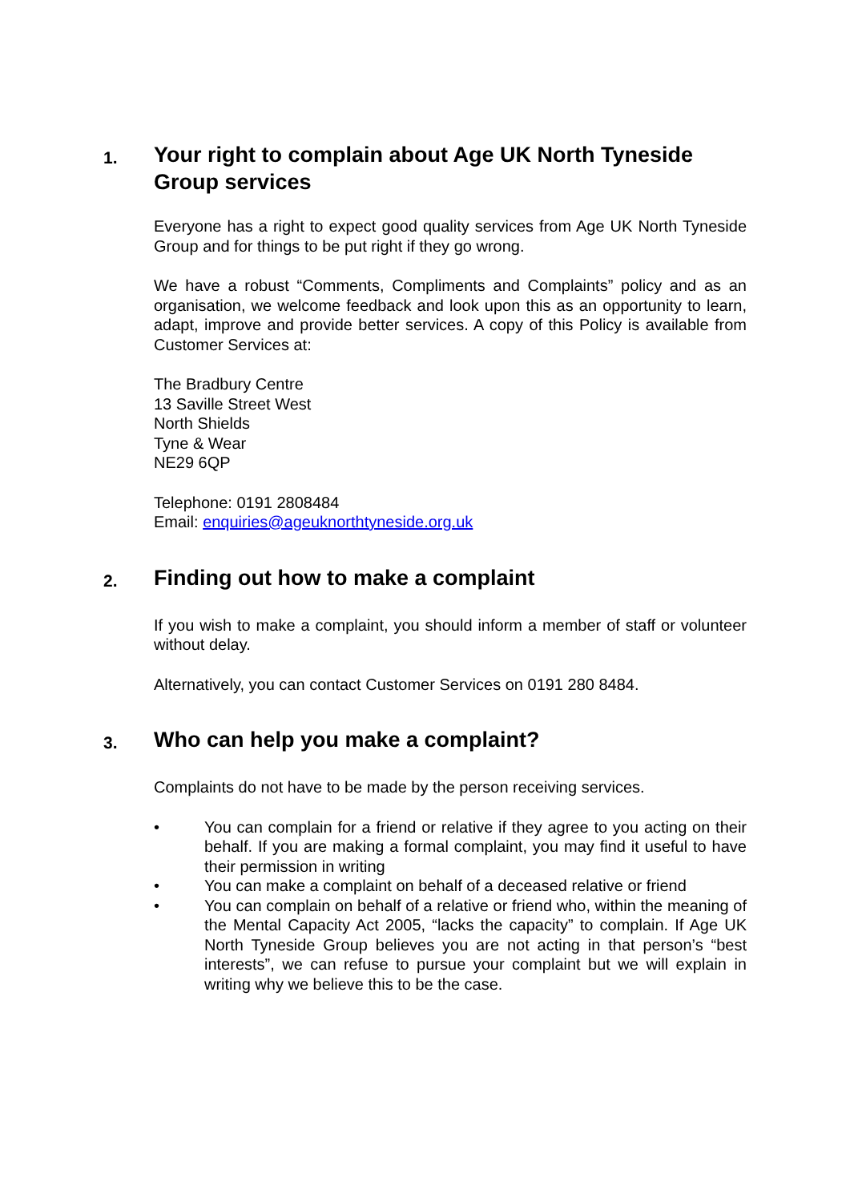1. Your right to complain about Age UK North Tyneside Group services
Everyone has a right to expect good quality services from Age UK North Tyneside Group and for things to be put right if they go wrong.
We have a robust “Comments, Compliments and Complaints” policy and as an organisation, we welcome feedback and look upon this as an opportunity to learn, adapt, improve and provide better services. A copy of this Policy is available from Customer Services at:
The Bradbury Centre
13 Saville Street West
North Shields
Tyne & Wear
NE29 6QP
Telephone: 0191 2808484
Email: enquiries@ageuknorthtyneside.org.uk
2. Finding out how to make a complaint
If you wish to make a complaint, you should inform a member of staff or volunteer without delay.
Alternatively, you can contact Customer Services on 0191 280 8484.
3. Who can help you make a complaint?
Complaints do not have to be made by the person receiving services.
• You can complain for a friend or relative if they agree to you acting on their behalf. If you are making a formal complaint, you may find it useful to have their permission in writing
• You can make a complaint on behalf of a deceased relative or friend
• You can complain on behalf of a relative or friend who, within the meaning of the Mental Capacity Act 2005, “lacks the capacity” to complain. If Age UK North Tyneside Group believes you are not acting in that person’s “best interests”, we can refuse to pursue your complaint but we will explain in writing why we believe this to be the case.